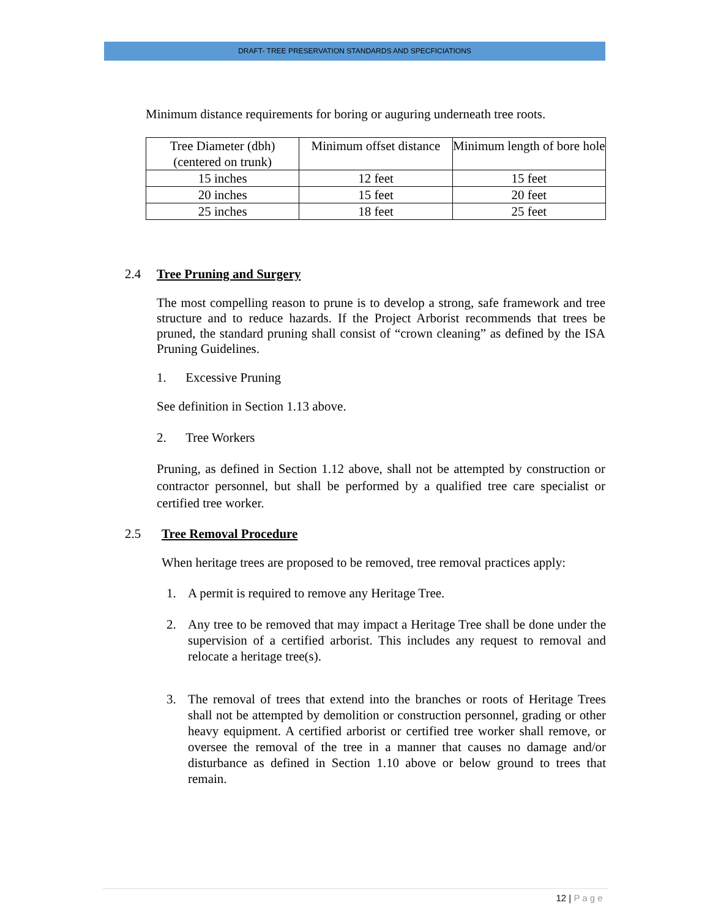DRAFT- TREE PRESERVATION STANDARDS AND SPECFICIATIONS
Minimum distance requirements for boring or auguring underneath tree roots.
| Tree Diameter (dbh) (centered on trunk) | Minimum offset distance | Minimum length of bore hole |
| 15 inches | 12 feet | 15 feet |
| 20 inches | 15 feet | 20 feet |
| 25 inches | 18 feet | 25 feet |
2.4 Tree Pruning and Surgery
The most compelling reason to prune is to develop a strong, safe framework and tree structure and to reduce hazards. If the Project Arborist recommends that trees be pruned, the standard pruning shall consist of “crown cleaning” as defined by the ISA Pruning Guidelines.
1. Excessive Pruning
See definition in Section 1.13 above.
2. Tree Workers
Pruning, as defined in Section 1.12 above, shall not be attempted by construction or contractor personnel, but shall be performed by a qualified tree care specialist or certified tree worker.
2.5 Tree Removal Procedure
When heritage trees are proposed to be removed, tree removal practices apply:
1. A permit is required to remove any Heritage Tree.
2. Any tree to be removed that may impact a Heritage Tree shall be done under the supervision of a certified arborist. This includes any request to removal and relocate a heritage tree(s).
3. The removal of trees that extend into the branches or roots of Heritage Trees shall not be attempted by demolition or construction personnel, grading or other heavy equipment. A certified arborist or certified tree worker shall remove, or oversee the removal of the tree in a manner that causes no damage and/or disturbance as defined in Section 1.10 above or below ground to trees that remain.
12 | P a g e